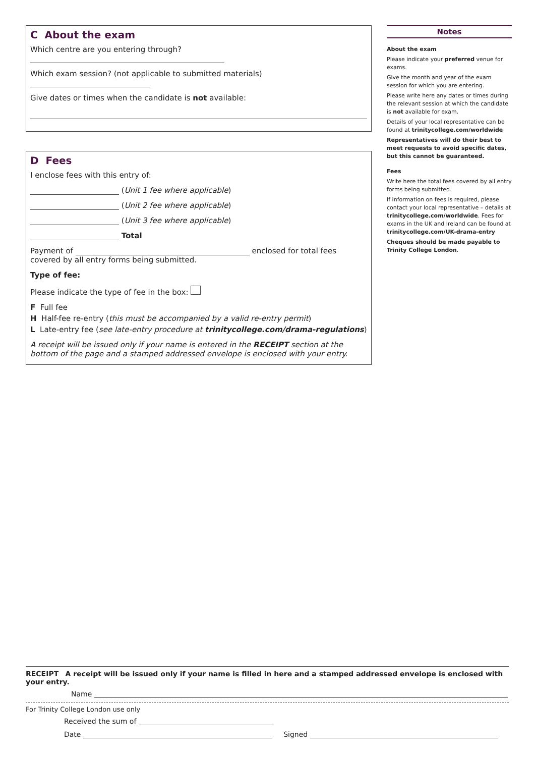C About the exam
Which centre are you entering through?
Which exam session? (not applicable to submitted materials)
Give dates or times when the candidate is not available:
D Fees
I enclose fees with this entry of:
(Unit 1 fee where applicable)
(Unit 2 fee where applicable)
(Unit 3 fee where applicable)
Total
Payment of enclosed for total fees covered by all entry forms being submitted.
Type of fee:
Please indicate the type of fee in the box:
F Full fee
H Half-fee re-entry (this must be accompanied by a valid re-entry permit)
L Late-entry fee (see late-entry procedure at trinitycollege.com/drama-regulations)
A receipt will be issued only if your name is entered in the RECEIPT section at the bottom of the page and a stamped addressed envelope is enclosed with your entry.
Notes
About the exam
Please indicate your preferred venue for exams.
Give the month and year of the exam session for which you are entering.
Please write here any dates or times during the relevant session at which the candidate is not available for exam.
Details of your local representative can be found at trinitycollege.com/worldwide
Representatives will do their best to meet requests to avoid specific dates, but this cannot be guaranteed.
Fees
Write here the total fees covered by all entry forms being submitted.
If information on fees is required, please contact your local representative – details at trinitycollege.com/worldwide. Fees for exams in the UK and Ireland can be found at trinitycollege.com/UK-drama-entry
Cheques should be made payable to Trinity College London.
RECEIPT A receipt will be issued only if your name is filled in here and a stamped addressed envelope is enclosed with your entry.
Name
For Trinity College London use only
Received the sum of
Date Signed